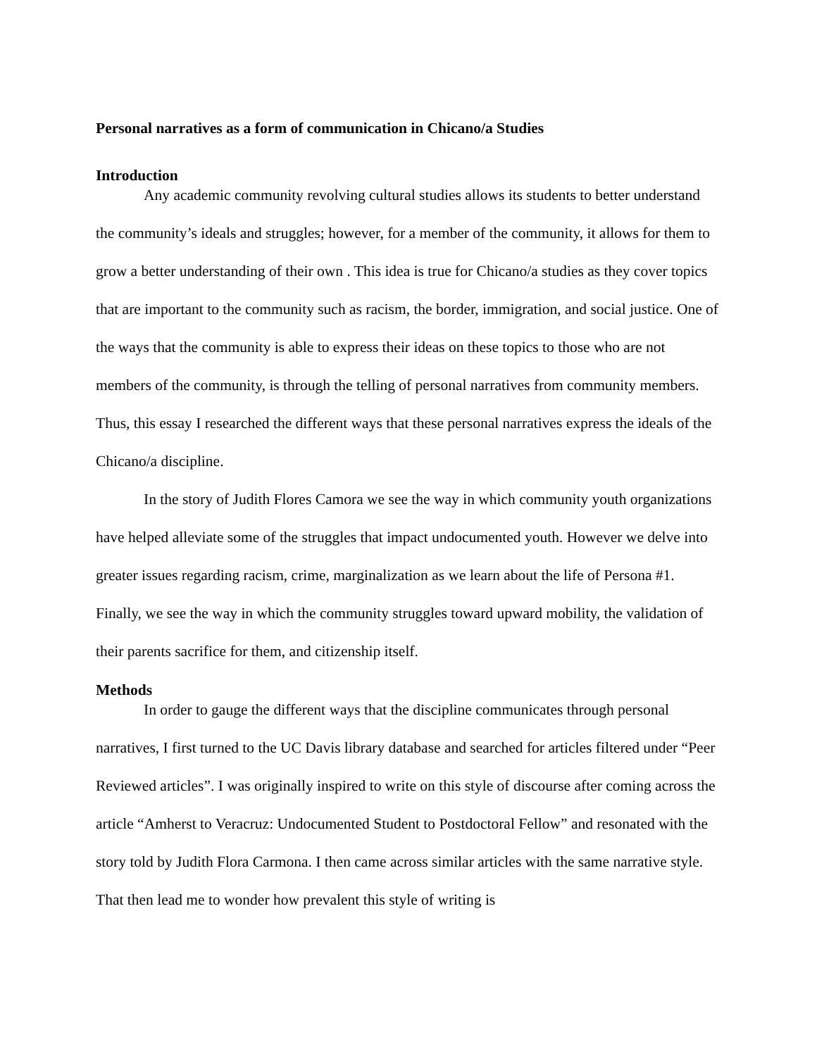Personal narratives as a form of communication in Chicano/a Studies
Introduction
Any academic community revolving cultural studies allows its students to better understand the community’s ideals and struggles; however, for a member of the community, it allows for them to grow a better understanding of their own . This idea is true for Chicano/a studies as they cover topics that are important to the community such as racism, the border, immigration, and social justice. One of the ways that the community is able to express their ideas on these topics to those who are not members of the community, is through the telling of personal narratives from community members. Thus, this essay I researched the different ways that these personal narratives express the ideals of the Chicano/a discipline.
In the story of Judith Flores Camora we see the way in which community youth organizations have helped alleviate some of the struggles that impact undocumented youth. However we delve into greater issues regarding racism, crime, marginalization as we learn about the life of Persona #1. Finally, we see the way in which the community struggles toward upward mobility, the validation of their parents sacrifice for them, and citizenship itself.
Methods
In order to gauge the different ways that the discipline communicates through personal narratives, I first turned to the UC Davis library database and searched for articles filtered under “Peer Reviewed articles”. I was originally inspired to write on this style of discourse after coming across the article “Amherst to Veracruz: Undocumented Student to Postdoctoral Fellow” and resonated with the story told by Judith Flora Carmona. I then came across similar articles with the same narrative style. That then lead me to wonder how prevalent this style of writing is